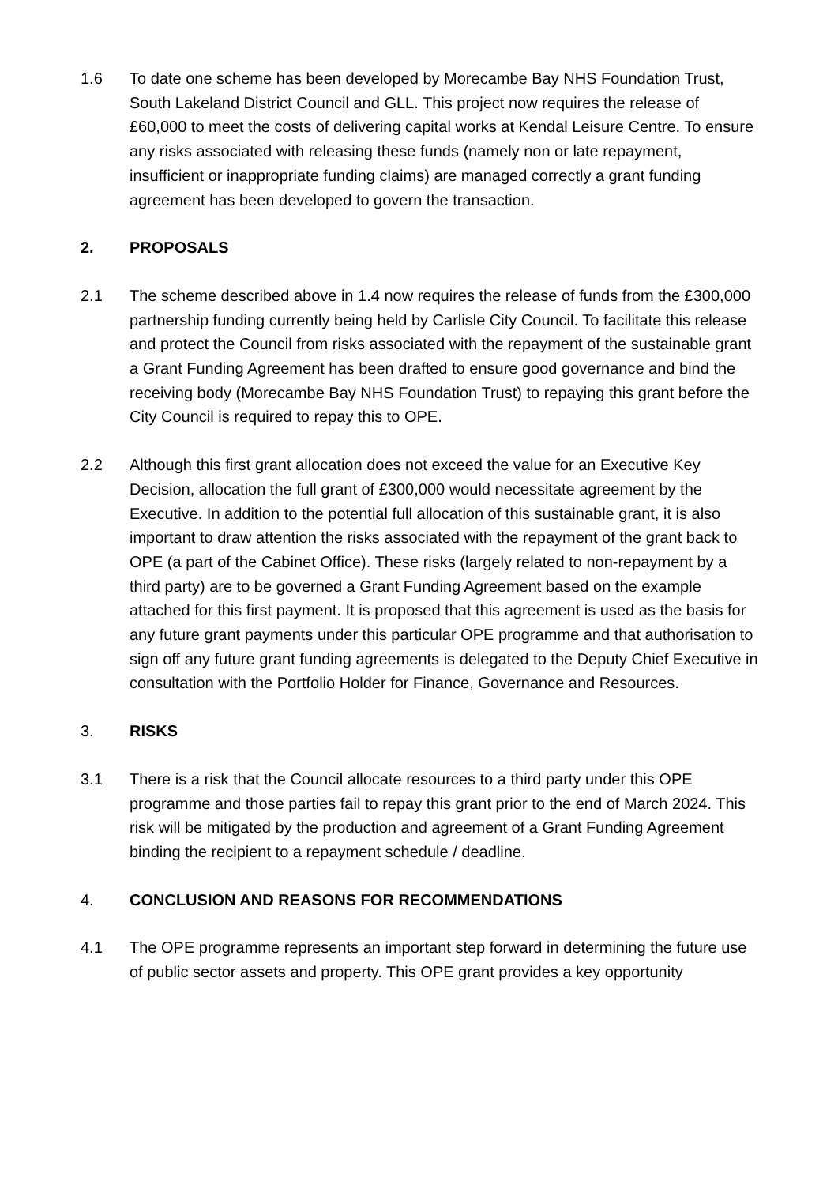1.6 To date one scheme has been developed by Morecambe Bay NHS Foundation Trust, South Lakeland District Council and GLL. This project now requires the release of £60,000 to meet the costs of delivering capital works at Kendal Leisure Centre. To ensure any risks associated with releasing these funds (namely non or late repayment, insufficient or inappropriate funding claims) are managed correctly a grant funding agreement has been developed to govern the transaction.
2. PROPOSALS
2.1 The scheme described above in 1.4 now requires the release of funds from the £300,000 partnership funding currently being held by Carlisle City Council. To facilitate this release and protect the Council from risks associated with the repayment of the sustainable grant a Grant Funding Agreement has been drafted to ensure good governance and bind the receiving body (Morecambe Bay NHS Foundation Trust) to repaying this grant before the City Council is required to repay this to OPE.
2.2 Although this first grant allocation does not exceed the value for an Executive Key Decision, allocation the full grant of £300,000 would necessitate agreement by the Executive. In addition to the potential full allocation of this sustainable grant, it is also important to draw attention the risks associated with the repayment of the grant back to OPE (a part of the Cabinet Office). These risks (largely related to non-repayment by a third party) are to be governed a Grant Funding Agreement based on the example attached for this first payment. It is proposed that this agreement is used as the basis for any future grant payments under this particular OPE programme and that authorisation to sign off any future grant funding agreements is delegated to the Deputy Chief Executive in consultation with the Portfolio Holder for Finance, Governance and Resources.
3. RISKS
3.1 There is a risk that the Council allocate resources to a third party under this OPE programme and those parties fail to repay this grant prior to the end of March 2024. This risk will be mitigated by the production and agreement of a Grant Funding Agreement binding the recipient to a repayment schedule / deadline.
4. CONCLUSION AND REASONS FOR RECOMMENDATIONS
4.1 The OPE programme represents an important step forward in determining the future use of public sector assets and property. This OPE grant provides a key opportunity